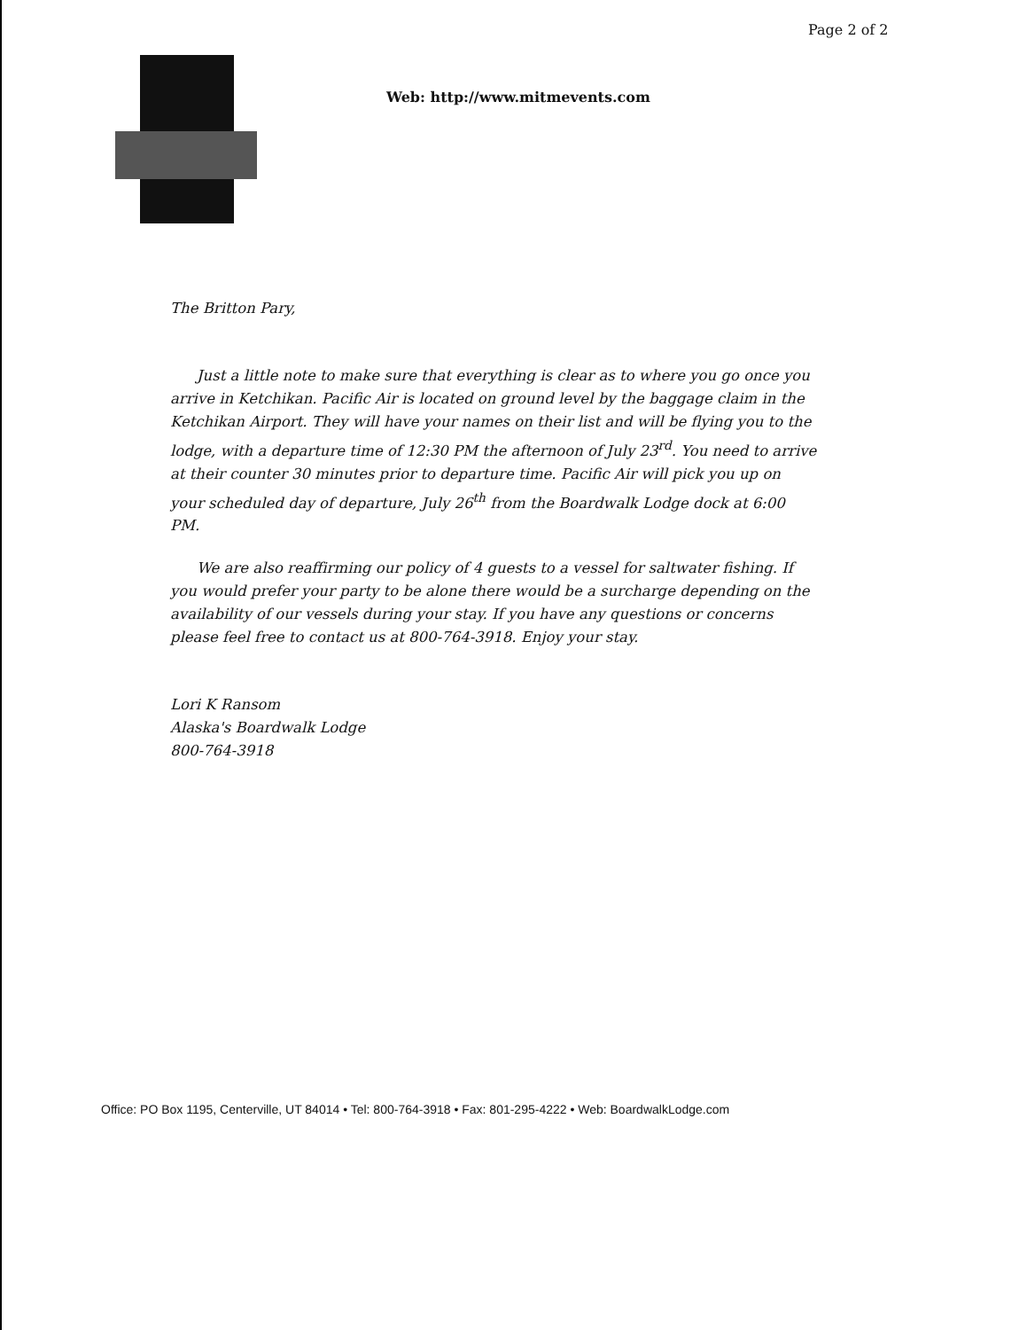Page 2 of 2
Web: http://www.mitmevents.com
The Britton Pary,
Just a little note to make sure that everything is clear as to where you go once you arrive in Ketchikan. Pacific Air is located on ground level by the baggage claim in the Ketchikan Airport. They will have your names on their list and will be flying you to the lodge, with a departure time of 12:30 PM the afternoon of July 23<sup>rd</sup>. You need to arrive at their counter 30 minutes prior to departure time. Pacific Air will pick you up on your scheduled day of departure, July 26<sup>th</sup> from the Boardwalk Lodge dock at 6:00 PM.
We are also reaffirming our policy of 4 guests to a vessel for saltwater fishing. If you would prefer your party to be alone there would be a surcharge depending on the availability of our vessels during your stay. If you have any questions or concerns please feel free to contact us at 800-764-3918. Enjoy your stay.
Lori K Ransom
Alaska's Boardwalk Lodge
800-764-3918
Office: PO Box 1195, Centerville, UT 84014 • Tel: 800-764-3918 • Fax: 801-295-4222 • Web: BoardwalkLodge.com